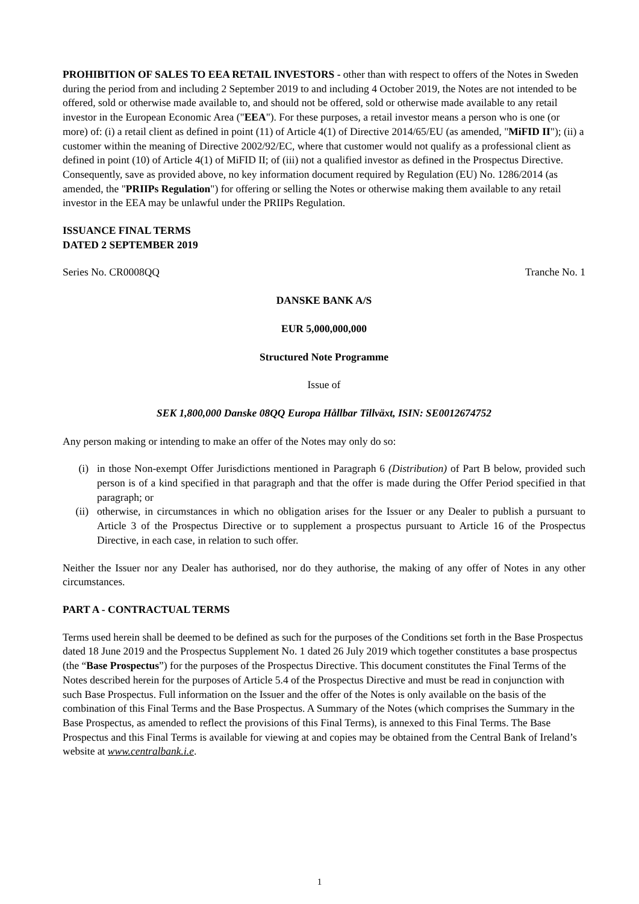PROHIBITION OF SALES TO EEA RETAIL INVESTORS - other than with respect to offers of the Notes in Sweden during the period from and including 2 September 2019 to and including 4 October 2019, the Notes are not intended to be offered, sold or otherwise made available to, and should not be offered, sold or otherwise made available to any retail investor in the European Economic Area ("EEA"). For these purposes, a retail investor means a person who is one (or more) of: (i) a retail client as defined in point (11) of Article 4(1) of Directive 2014/65/EU (as amended, "MiFID II"); (ii) a customer within the meaning of Directive 2002/92/EC, where that customer would not qualify as a professional client as defined in point (10) of Article 4(1) of MiFID II; of (iii) not a qualified investor as defined in the Prospectus Directive. Consequently, save as provided above, no key information document required by Regulation (EU) No. 1286/2014 (as amended, the "PRIIPs Regulation") for offering or selling the Notes or otherwise making them available to any retail investor in the EEA may be unlawful under the PRIIPs Regulation.
ISSUANCE FINAL TERMS
DATED 2 SEPTEMBER 2019
Series No. CR0008QQ Tranche No. 1
DANSKE BANK A/S
EUR 5,000,000,000
Structured Note Programme
Issue of
SEK 1,800,000 Danske 08QQ Europa Hållbar Tillväxt, ISIN: SE0012674752
Any person making or intending to make an offer of the Notes may only do so:
(i) in those Non-exempt Offer Jurisdictions mentioned in Paragraph 6 (Distribution) of Part B below, provided such person is of a kind specified in that paragraph and that the offer is made during the Offer Period specified in that paragraph; or
(ii) otherwise, in circumstances in which no obligation arises for the Issuer or any Dealer to publish a pursuant to Article 3 of the Prospectus Directive or to supplement a prospectus pursuant to Article 16 of the Prospectus Directive, in each case, in relation to such offer.
Neither the Issuer nor any Dealer has authorised, nor do they authorise, the making of any offer of Notes in any other circumstances.
PART A - CONTRACTUAL TERMS
Terms used herein shall be deemed to be defined as such for the purposes of the Conditions set forth in the Base Prospectus dated 18 June 2019 and the Prospectus Supplement No. 1 dated 26 July 2019 which together constitutes a base prospectus (the “Base Prospectus”) for the purposes of the Prospectus Directive. This document constitutes the Final Terms of the Notes described herein for the purposes of Article 5.4 of the Prospectus Directive and must be read in conjunction with such Base Prospectus. Full information on the Issuer and the offer of the Notes is only available on the basis of the combination of this Final Terms and the Base Prospectus. A Summary of the Notes (which comprises the Summary in the Base Prospectus, as amended to reflect the provisions of this Final Terms), is annexed to this Final Terms. The Base Prospectus and this Final Terms is available for viewing at and copies may be obtained from the Central Bank of Ireland’s website at www.centralbank.i.e.
1